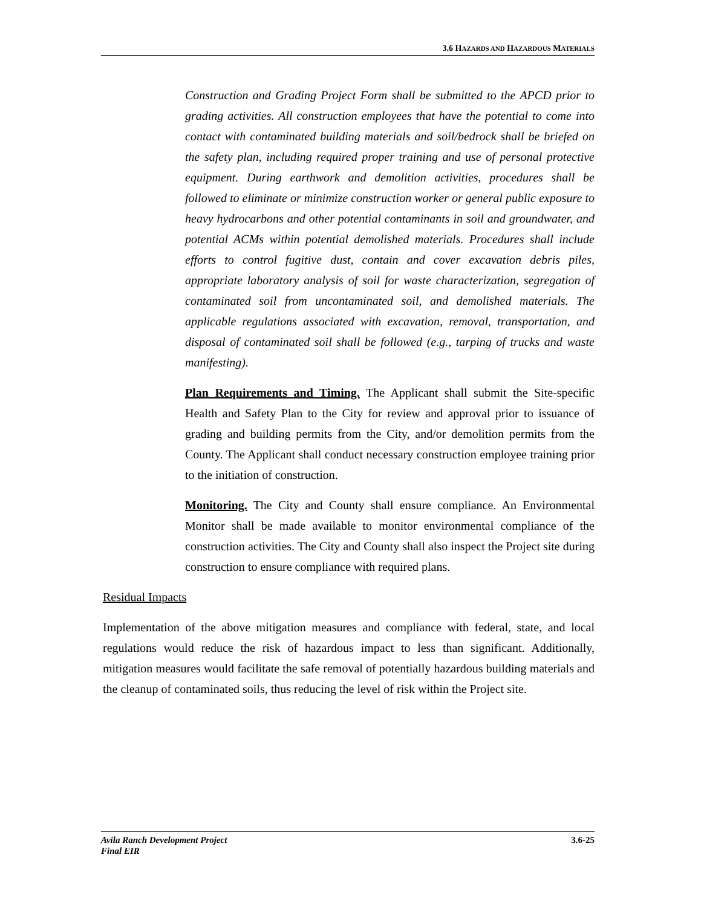3.6 HAZARDS AND HAZARDOUS MATERIALS
Construction and Grading Project Form shall be submitted to the APCD prior to grading activities. All construction employees that have the potential to come into contact with contaminated building materials and soil/bedrock shall be briefed on the safety plan, including required proper training and use of personal protective equipment. During earthwork and demolition activities, procedures shall be followed to eliminate or minimize construction worker or general public exposure to heavy hydrocarbons and other potential contaminants in soil and groundwater, and potential ACMs within potential demolished materials. Procedures shall include efforts to control fugitive dust, contain and cover excavation debris piles, appropriate laboratory analysis of soil for waste characterization, segregation of contaminated soil from uncontaminated soil, and demolished materials. The applicable regulations associated with excavation, removal, transportation, and disposal of contaminated soil shall be followed (e.g., tarping of trucks and waste manifesting).
Plan Requirements and Timing. The Applicant shall submit the Site-specific Health and Safety Plan to the City for review and approval prior to issuance of grading and building permits from the City, and/or demolition permits from the County. The Applicant shall conduct necessary construction employee training prior to the initiation of construction.
Monitoring. The City and County shall ensure compliance. An Environmental Monitor shall be made available to monitor environmental compliance of the construction activities. The City and County shall also inspect the Project site during construction to ensure compliance with required plans.
Residual Impacts
Implementation of the above mitigation measures and compliance with federal, state, and local regulations would reduce the risk of hazardous impact to less than significant. Additionally, mitigation measures would facilitate the safe removal of potentially hazardous building materials and the cleanup of contaminated soils, thus reducing the level of risk within the Project site.
Avila Ranch Development Project
Final EIR
3.6-25